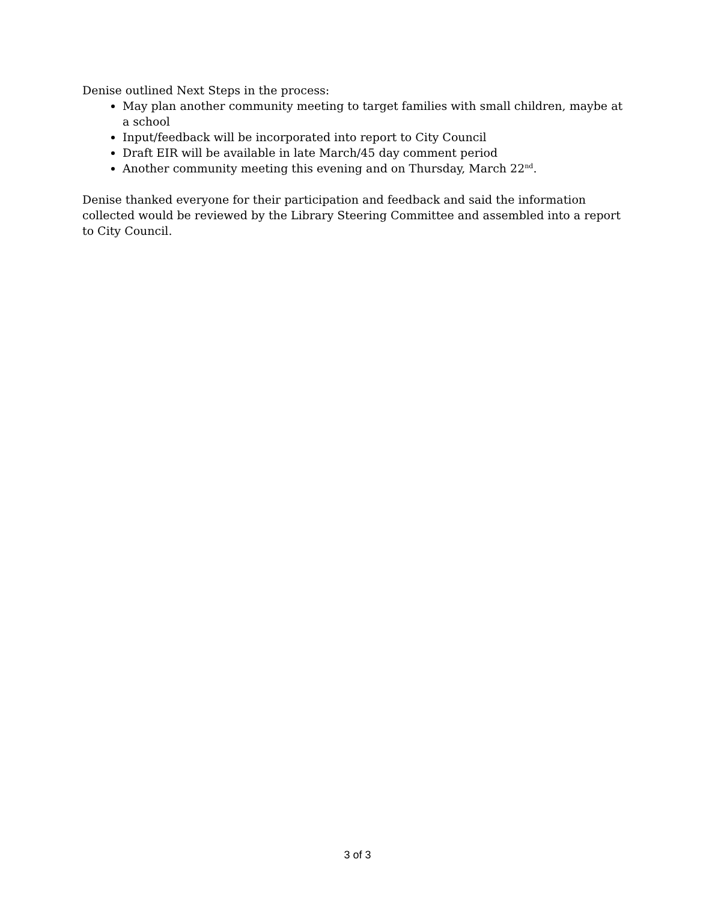Denise outlined Next Steps in the process:
May plan another community meeting to target families with small children, maybe at a school
Input/feedback will be incorporated into report to City Council
Draft EIR will be available in late March/45 day comment period
Another community meeting this evening and on Thursday, March 22<sup>nd</sup>.
Denise thanked everyone for their participation and feedback and said the information collected would be reviewed by the Library Steering Committee and assembled into a report to City Council.
3 of 3